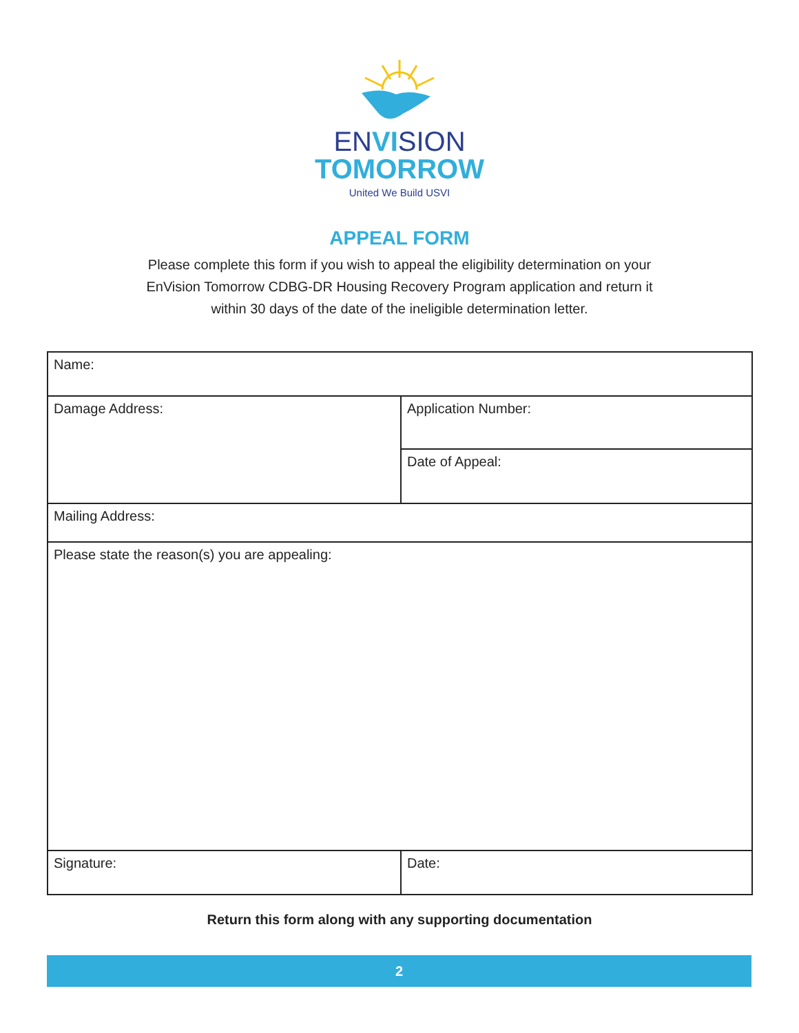ENVISION
TOMORROW
United We Build USVI
APPEAL FORM
Please complete this form if you wish to appeal the eligibility determination on your
EnVision Tomorrow CDBG-DR Housing Recovery Program application and return it
within 30 days of the date of the ineligible determination letter.
| Name: | |
| Damage Address: | Application Number: |
| | Date of Appeal: |
| Mailing Address: | |
| Please state the reason(s) you are appealing: | |
| Signature: | Date: |
Return this form along with any supporting documentation
2